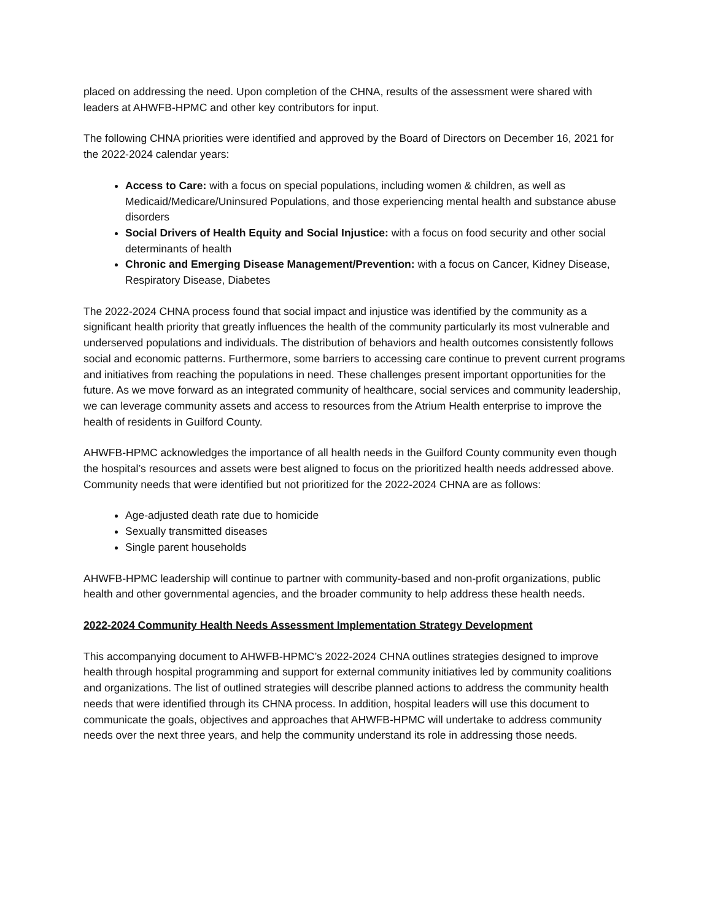placed on addressing the need. Upon completion of the CHNA, results of the assessment were shared with leaders at AHWFB-HPMC and other key contributors for input.
The following CHNA priorities were identified and approved by the Board of Directors on December 16, 2021 for the 2022-2024 calendar years:
Access to Care: with a focus on special populations, including women & children, as well as Medicaid/Medicare/Uninsured Populations, and those experiencing mental health and substance abuse disorders
Social Drivers of Health Equity and Social Injustice: with a focus on food security and other social determinants of health
Chronic and Emerging Disease Management/Prevention: with a focus on Cancer, Kidney Disease, Respiratory Disease, Diabetes
The 2022-2024 CHNA process found that social impact and injustice was identified by the community as a significant health priority that greatly influences the health of the community particularly its most vulnerable and underserved populations and individuals. The distribution of behaviors and health outcomes consistently follows social and economic patterns. Furthermore, some barriers to accessing care continue to prevent current programs and initiatives from reaching the populations in need. These challenges present important opportunities for the future. As we move forward as an integrated community of healthcare, social services and community leadership, we can leverage community assets and access to resources from the Atrium Health enterprise to improve the health of residents in Guilford County.
AHWFB-HPMC acknowledges the importance of all health needs in the Guilford County community even though the hospital’s resources and assets were best aligned to focus on the prioritized health needs addressed above. Community needs that were identified but not prioritized for the 2022-2024 CHNA are as follows:
Age-adjusted death rate due to homicide
Sexually transmitted diseases
Single parent households
AHWFB-HPMC leadership will continue to partner with community-based and non-profit organizations, public health and other governmental agencies, and the broader community to help address these health needs.
2022-2024 Community Health Needs Assessment Implementation Strategy Development
This accompanying document to AHWFB-HPMC’s 2022-2024 CHNA outlines strategies designed to improve health through hospital programming and support for external community initiatives led by community coalitions and organizations. The list of outlined strategies will describe planned actions to address the community health needs that were identified through its CHNA process. In addition, hospital leaders will use this document to communicate the goals, objectives and approaches that AHWFB-HPMC will undertake to address community needs over the next three years, and help the community understand its role in addressing those needs.